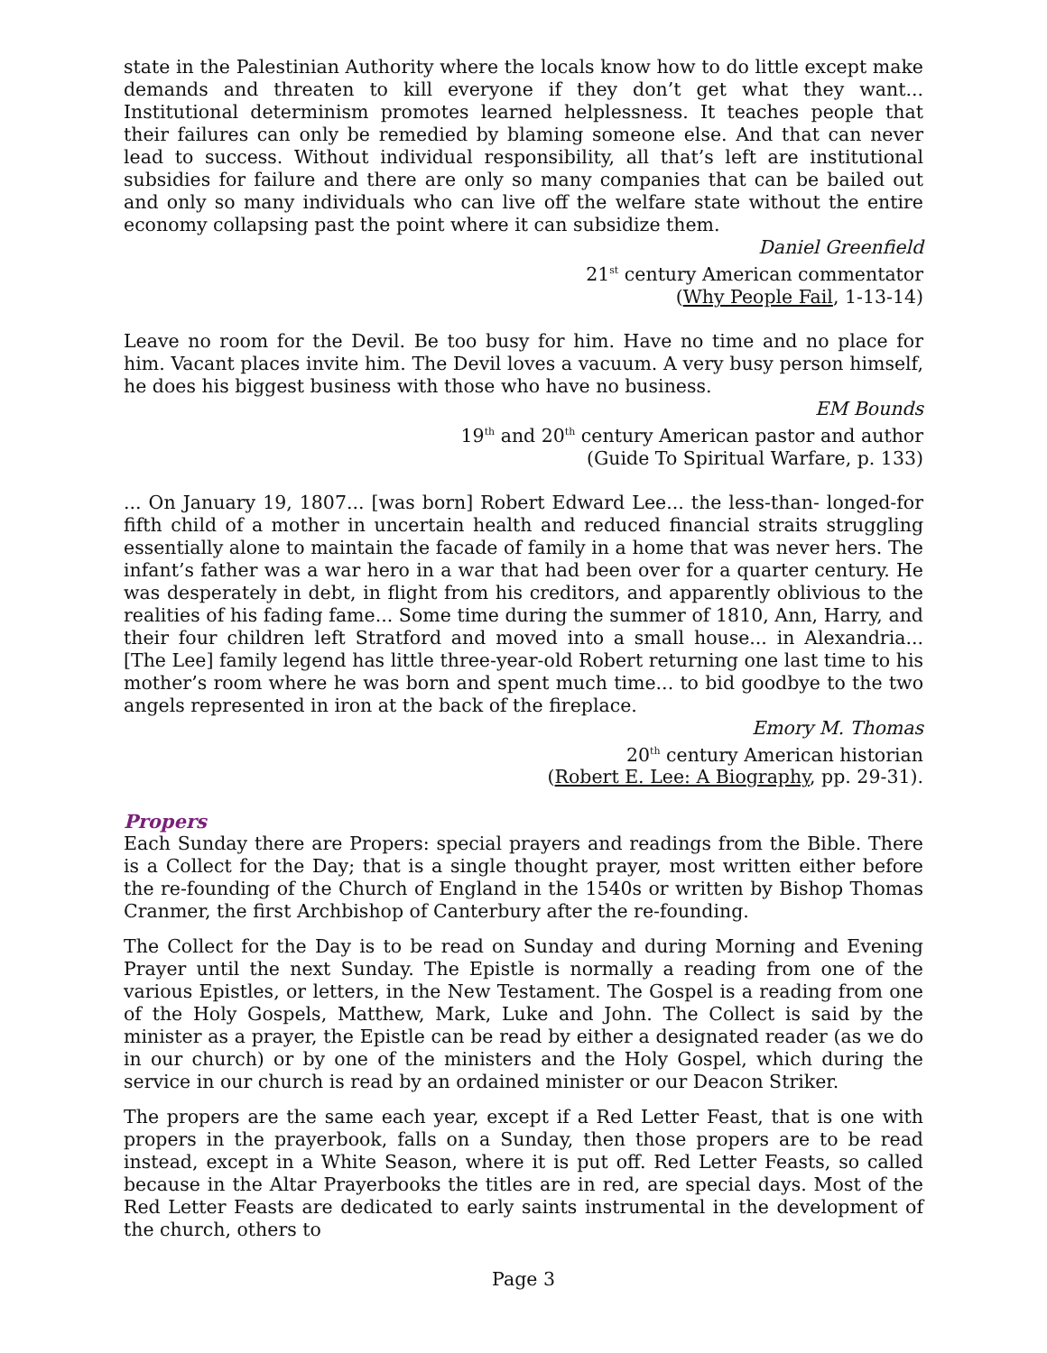state in the Palestinian Authority where the locals know how to do little except make demands and threaten to kill everyone if they don’t get what they want... Institutional determinism promotes learned helplessness. It teaches people that their failures can only be remedied by blaming someone else. And that can never lead to success. Without individual responsibility, all that’s left are institutional subsidies for failure and there are only so many companies that can be bailed out and only so many individuals who can live off the welfare state without the entire economy collapsing past the point where it can subsidize them.
Daniel Greenfield
21<sup>st</sup> century American commentator
(Why People Fail, 1-13-14)
Leave no room for the Devil. Be too busy for him. Have no time and no place for him. Vacant places invite him. The Devil loves a vacuum. A very busy person himself, he does his biggest business with those who have no business.
EM Bounds
19<sup>th</sup> and 20<sup>th</sup> century American pastor and author
(Guide To Spiritual Warfare, p. 133)
... On January 19, 1807... [was born] Robert Edward Lee... the less-than- longed-for fifth child of a mother in uncertain health and reduced financial straits struggling essentially alone to maintain the facade of family in a home that was never hers. The infant’s father was a war hero in a war that had been over for a quarter century. He was desperately in debt, in flight from his creditors, and apparently oblivious to the realities of his fading fame... Some time during the summer of 1810, Ann, Harry, and their four children left Stratford and moved into a small house... in Alexandria... [The Lee] family legend has little three-year-old Robert returning one last time to his mother’s room where he was born and spent much time... to bid goodbye to the two angels represented in iron at the back of the fireplace.
Emory M. Thomas
20<sup>th</sup> century American historian
(Robert E. Lee: A Biography, pp. 29-31).
Propers
Each Sunday there are Propers: special prayers and readings from the Bible. There is a Collect for the Day; that is a single thought prayer, most written either before the re-founding of the Church of England in the 1540s or written by Bishop Thomas Cranmer, the first Archbishop of Canterbury after the re-founding.
The Collect for the Day is to be read on Sunday and during Morning and Evening Prayer until the next Sunday. The Epistle is normally a reading from one of the various Epistles, or letters, in the New Testament. The Gospel is a reading from one of the Holy Gospels, Matthew, Mark, Luke and John. The Collect is said by the minister as a prayer, the Epistle can be read by either a designated reader (as we do in our church) or by one of the ministers and the Holy Gospel, which during the service in our church is read by an ordained minister or our Deacon Striker.
The propers are the same each year, except if a Red Letter Feast, that is one with propers in the prayerbook, falls on a Sunday, then those propers are to be read instead, except in a White Season, where it is put off. Red Letter Feasts, so called because in the Altar Prayerbooks the titles are in red, are special days. Most of the Red Letter Feasts are dedicated to early saints instrumental in the development of the church, others to
Page 3